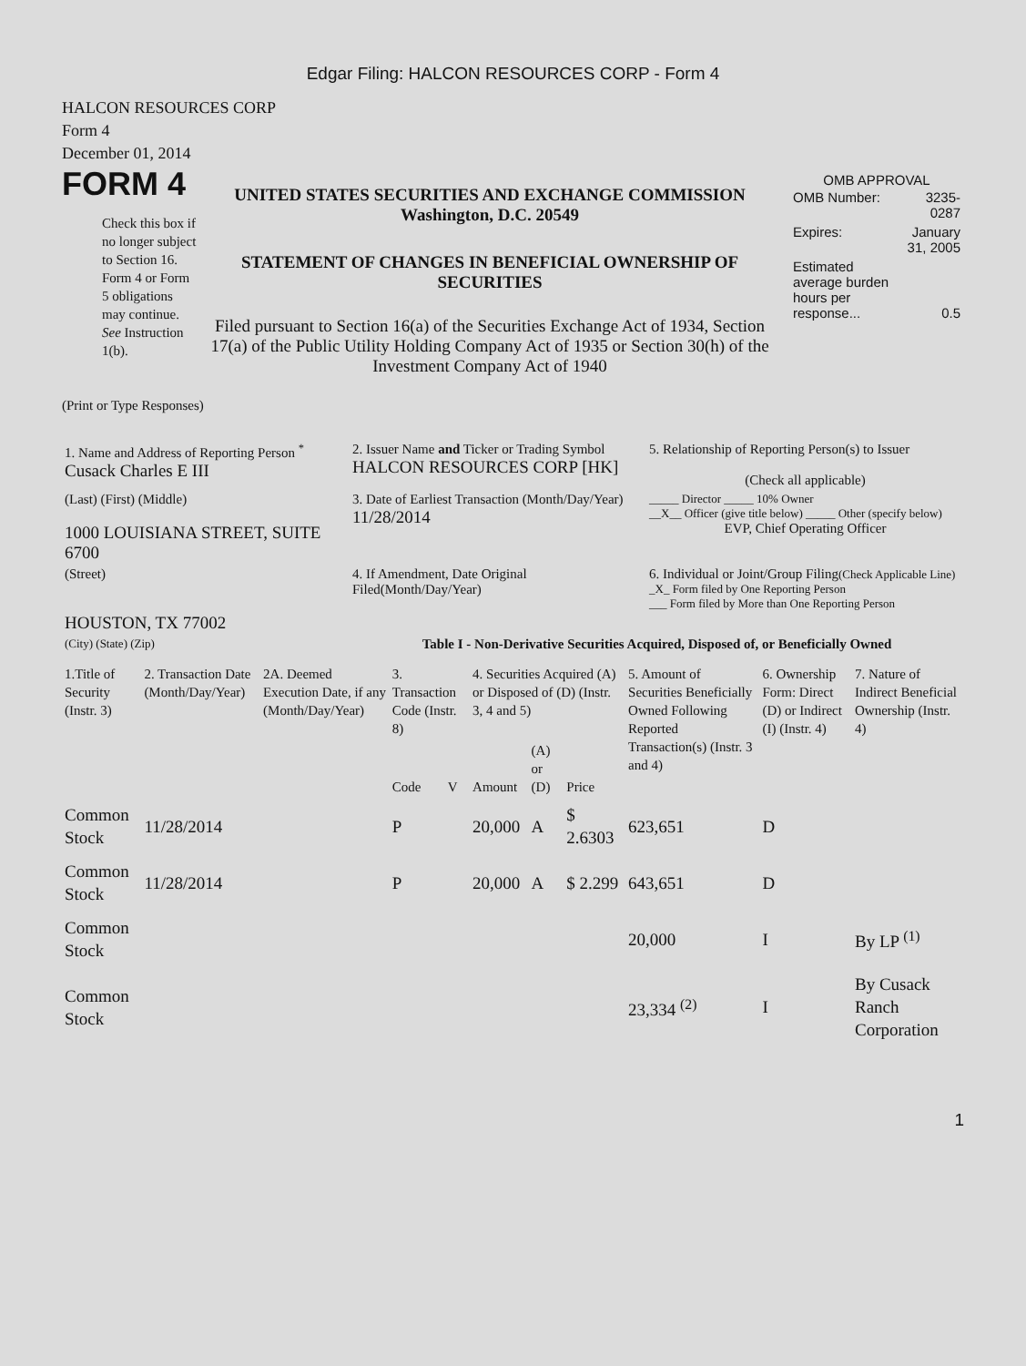Edgar Filing: HALCON RESOURCES CORP - Form 4
HALCON RESOURCES CORP
Form 4
December 01, 2014
FORM 4
Check this box if no longer subject to Section 16. Form 4 or Form 5 obligations may continue. See Instruction 1(b).
UNITED STATES SECURITIES AND EXCHANGE COMMISSION
Washington, D.C. 20549
STATEMENT OF CHANGES IN BENEFICIAL OWNERSHIP OF SECURITIES
Filed pursuant to Section 16(a) of the Securities Exchange Act of 1934, Section 17(a) of the Public Utility Holding Company Act of 1935 or Section 30(h) of the Investment Company Act of 1940
OMB APPROVAL
| OMB Number: | 3235-0287 |
| Expires: | January 31, 2005 |
| Estimated average burden hours per response... | 0.5 |
(Print or Type Responses)
| 1. Name and Address of Reporting Person <sup>*</sup> Cusack Charles E III | 2. Issuer Name and Ticker or Trading Symbol HALCON RESOURCES CORP [HK] | 5. Relationship of Reporting Person(s) to Issuer (Check all applicable) |
| (Last) (First) (Middle) 1000 LOUISIANA STREET, SUITE 6700 | 3. Date of Earliest Transaction (Month/Day/Year) 11/28/2014 | _____ Director _____ 10% Owner __X__ Officer (give title below) _____ Other (specify below) EVP, Chief Operating Officer |
| (Street) HOUSTON, TX 77002 | 4. If Amendment, Date Original Filed(Month/Day/Year) | 6. Individual or Joint/Group Filing (Check Applicable Line) _X_ Form filed by One Reporting Person ___ Form filed by More than One Reporting Person |
| (City) (State) (Zip) | Table I - Non-Derivative Securities Acquired, Disposed of, or Beneficially Owned | |
| 1.Title of Security (Instr. 3) | 2. Transaction Date (Month/Day/Year) | 2A. Deemed Execution Date, if any (Month/Day/Year) | 3. Transaction Code (Instr. 8) | | 4. Securities Acquired (A) or Disposed of (D) (Instr. 3, 4 and 5) | | | 5. Amount of Securities Beneficially Owned Following Reported Transaction(s) (Instr. 3 and 4) | 6. Ownership Form: Direct (D) or Indirect (I) (Instr. 4) | 7. Nature of Indirect Beneficial Ownership (Instr. 4) |
| --- | --- | --- | --- | --- | --- | --- | --- | --- | --- | --- |
| | | | Code | V | Amount | (A) or (D) | Price | | | |
| Common Stock | 11/28/2014 | | P | | 20,000 | A | $ 2.6303 | 623,651 | D | |
| Common Stock | 11/28/2014 | | P | | 20,000 | A | $ 2.299 | 643,651 | D | |
| Common Stock | | | | | | | | 20,000 | I | By LP <sup>(1)</sup> |
| Common Stock | | | | | | | | 23,334 <sup>(2)</sup> | I | By Cusack Ranch Corporation |
1